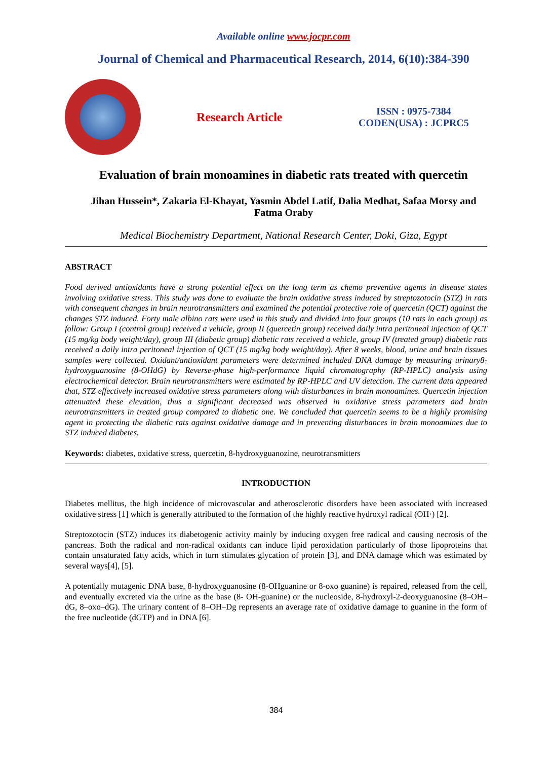Available online www.jocpr.com
Journal of Chemical and Pharmaceutical Research, 2014, 6(10):384-390
Research Article
ISSN : 0975-7384
CODEN(USA) : JCPRC5
Evaluation of brain monoamines in diabetic rats treated with quercetin
Jihan Hussein*, Zakaria El-Khayat, Yasmin Abdel Latif, Dalia Medhat, Safaa Morsy and Fatma Oraby
Medical Biochemistry Department, National Research Center, Doki, Giza, Egypt
ABSTRACT
Food derived antioxidants have a strong potential effect on the long term as chemo preventive agents in disease states involving oxidative stress. This study was done to evaluate the brain oxidative stress induced by streptozotocin (STZ) in rats with consequent changes in brain neurotransmitters and examined the potential protective role of quercetin (QCT) against the changes STZ induced. Forty male albino rats were used in this study and divided into four groups (10 rats in each group) as follow: Group I (control group) received a vehicle, group II (quercetin group) received daily intra peritoneal injection of QCT (15 mg/kg body weight/day), group III (diabetic group) diabetic rats received a vehicle, group IV (treated group) diabetic rats received a daily intra peritoneal injection of QCT (15 mg/kg body weight/day). After 8 weeks, blood, urine and brain tissues samples were collected. Oxidant/antioxidant parameters were determined included DNA damage by measuring urinary8-hydroxyguanosine (8-OHdG) by Reverse-phase high-performance liquid chromatography (RP-HPLC) analysis using electrochemical detector. Brain neurotransmitters were estimated by RP-HPLC and UV detection. The current data appeared that, STZ effectively increased oxidative stress parameters along with disturbances in brain monoamines. Quercetin injection attenuated these elevation, thus a significant decreased was observed in oxidative stress parameters and brain neurotransmitters in treated group compared to diabetic one. We concluded that quercetin seems to be a highly promising agent in protecting the diabetic rats against oxidative damage and in preventing disturbances in brain monoamines due to STZ induced diabetes.
Keywords: diabetes, oxidative stress, quercetin, 8-hydroxyguanozine, neurotransmitters
INTRODUCTION
Diabetes mellitus, the high incidence of microvascular and atherosclerotic disorders have been associated with increased oxidative stress [1] which is generally attributed to the formation of the highly reactive hydroxyl radical (OH·) [2].
Streptozotocin (STZ) induces its diabetogenic activity mainly by inducing oxygen free radical and causing necrosis of the pancreas. Both the radical and non-radical oxidants can induce lipid peroxidation particularly of those lipoproteins that contain unsaturated fatty acids, which in turn stimulates glycation of protein [3], and DNA damage which was estimated by several ways[4], [5].
A potentially mutagenic DNA base, 8-hydroxyguanosine (8-OHguanine or 8-oxo guanine) is repaired, released from the cell, and eventually excreted via the urine as the base (8- OH-guanine) or the nucleoside, 8-hydroxyl-2-deoxyguanosine (8–OH–dG, 8–oxo–dG). The urinary content of 8–OH–Dg represents an average rate of oxidative damage to guanine in the form of the free nucleotide (dGTP) and in DNA [6].
384